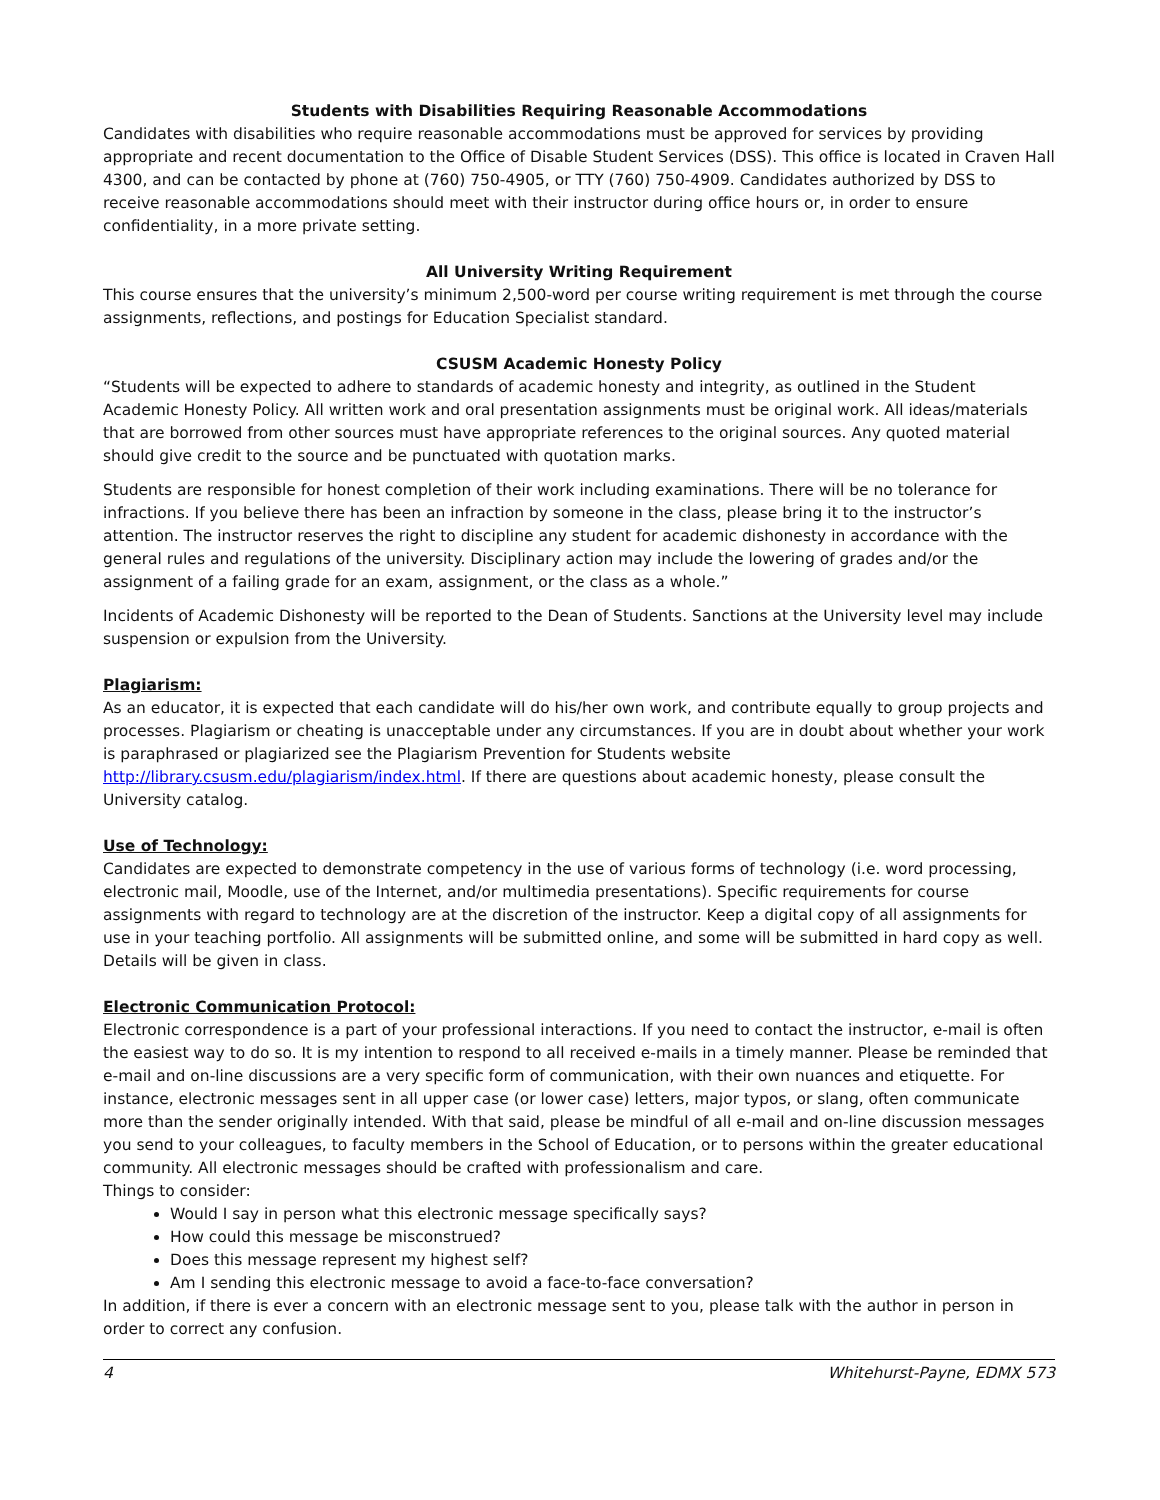Students with Disabilities Requiring Reasonable Accommodations
Candidates with disabilities who require reasonable accommodations must be approved for services by providing appropriate and recent documentation to the Office of Disable Student Services (DSS). This office is located in Craven Hall 4300, and can be contacted by phone at (760) 750-4905, or TTY (760) 750-4909. Candidates authorized by DSS to receive reasonable accommodations should meet with their instructor during office hours or, in order to ensure confidentiality, in a more private setting.
All University Writing Requirement
This course ensures that the university’s minimum 2,500-word per course writing requirement is met through the course assignments, reflections, and postings for Education Specialist standard.
CSUSM Academic Honesty Policy
“Students will be expected to adhere to standards of academic honesty and integrity, as outlined in the Student Academic Honesty Policy. All written work and oral presentation assignments must be original work. All ideas/materials that are borrowed from other sources must have appropriate references to the original sources. Any quoted material should give credit to the source and be punctuated with quotation marks.
Students are responsible for honest completion of their work including examinations. There will be no tolerance for infractions. If you believe there has been an infraction by someone in the class, please bring it to the instructor’s attention. The instructor reserves the right to discipline any student for academic dishonesty in accordance with the general rules and regulations of the university. Disciplinary action may include the lowering of grades and/or the assignment of a failing grade for an exam, assignment, or the class as a whole.”
Incidents of Academic Dishonesty will be reported to the Dean of Students. Sanctions at the University level may include suspension or expulsion from the University.
Plagiarism:
As an educator, it is expected that each candidate will do his/her own work, and contribute equally to group projects and processes. Plagiarism or cheating is unacceptable under any circumstances. If you are in doubt about whether your work is paraphrased or plagiarized see the Plagiarism Prevention for Students website http://library.csusm.edu/plagiarism/index.html. If there are questions about academic honesty, please consult the University catalog.
Use of Technology:
Candidates are expected to demonstrate competency in the use of various forms of technology (i.e. word processing, electronic mail, Moodle, use of the Internet, and/or multimedia presentations). Specific requirements for course assignments with regard to technology are at the discretion of the instructor. Keep a digital copy of all assignments for use in your teaching portfolio. All assignments will be submitted online, and some will be submitted in hard copy as well. Details will be given in class.
Electronic Communication Protocol:
Electronic correspondence is a part of your professional interactions. If you need to contact the instructor, e-mail is often the easiest way to do so. It is my intention to respond to all received e-mails in a timely manner. Please be reminded that e-mail and on-line discussions are a very specific form of communication, with their own nuances and etiquette. For instance, electronic messages sent in all upper case (or lower case) letters, major typos, or slang, often communicate more than the sender originally intended. With that said, please be mindful of all e-mail and on-line discussion messages you send to your colleagues, to faculty members in the School of Education, or to persons within the greater educational community. All electronic messages should be crafted with professionalism and care.
Things to consider:
Would I say in person what this electronic message specifically says?
How could this message be misconstrued?
Does this message represent my highest self?
Am I sending this electronic message to avoid a face-to-face conversation?
In addition, if there is ever a concern with an electronic message sent to you, please talk with the author in person in order to correct any confusion.
4 Whitehurst-Payne, EDMX 573